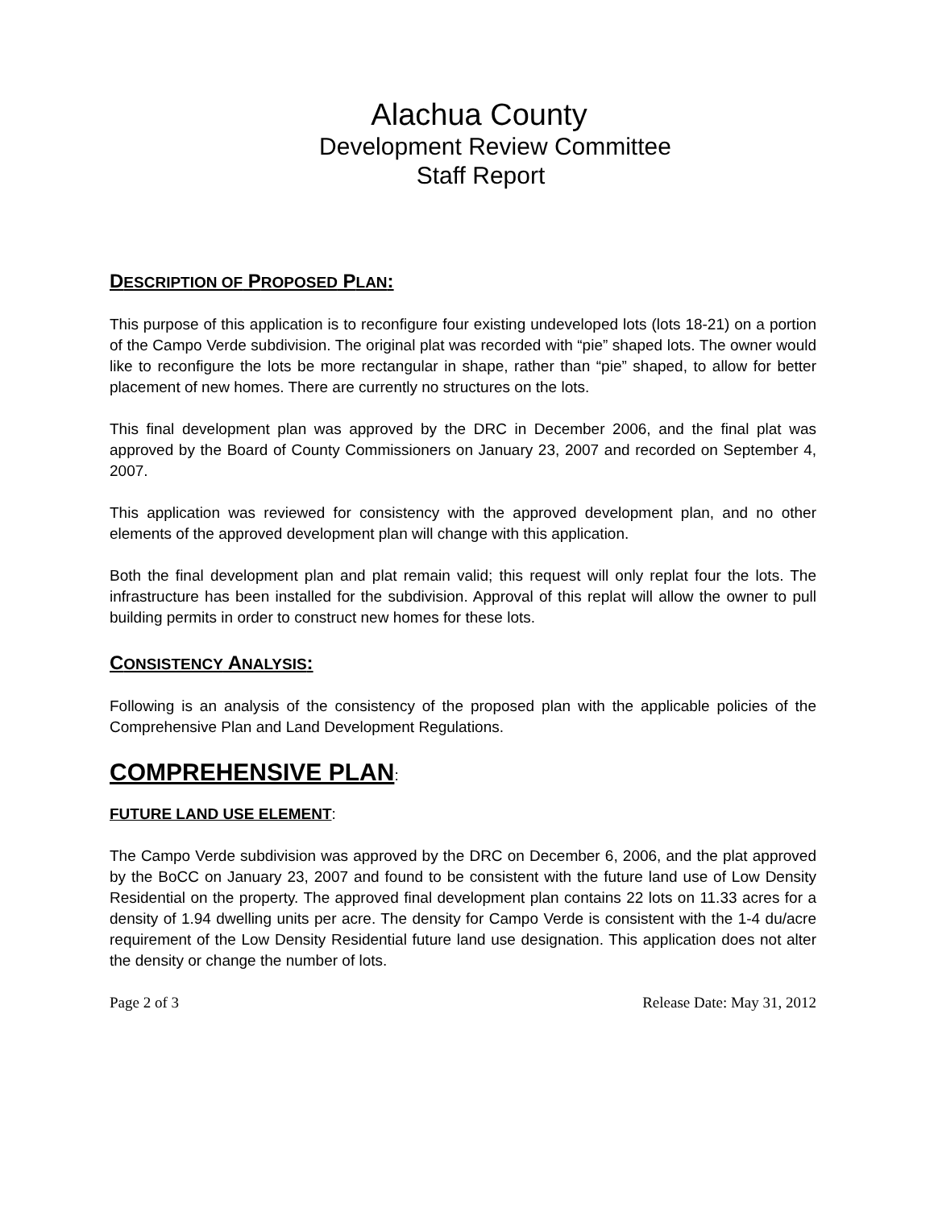Alachua County
Development Review Committee
Staff Report
DESCRIPTION OF PROPOSED PLAN:
This purpose of this application is to reconfigure four existing undeveloped lots (lots 18-21) on a portion of the Campo Verde subdivision. The original plat was recorded with “pie” shaped lots. The owner would like to reconfigure the lots be more rectangular in shape, rather than “pie” shaped, to allow for better placement of new homes. There are currently no structures on the lots.
This final development plan was approved by the DRC in December 2006, and the final plat was approved by the Board of County Commissioners on January 23, 2007 and recorded on September 4, 2007.
This application was reviewed for consistency with the approved development plan, and no other elements of the approved development plan will change with this application.
Both the final development plan and plat remain valid; this request will only replat four the lots. The infrastructure has been installed for the subdivision. Approval of this replat will allow the owner to pull building permits in order to construct new homes for these lots.
CONSISTENCY ANALYSIS:
Following is an analysis of the consistency of the proposed plan with the applicable policies of the Comprehensive Plan and Land Development Regulations.
COMPREHENSIVE PLAN:
FUTURE LAND USE ELEMENT:
The Campo Verde subdivision was approved by the DRC on December 6, 2006, and the plat approved by the BoCC on January 23, 2007 and found to be consistent with the future land use of Low Density Residential on the property. The approved final development plan contains 22 lots on 11.33 acres for a density of 1.94 dwelling units per acre. The density for Campo Verde is consistent with the 1-4 du/acre requirement of the Low Density Residential future land use designation. This application does not alter the density or change the number of lots.
Page 2 of 3 Release Date: May 31, 2012